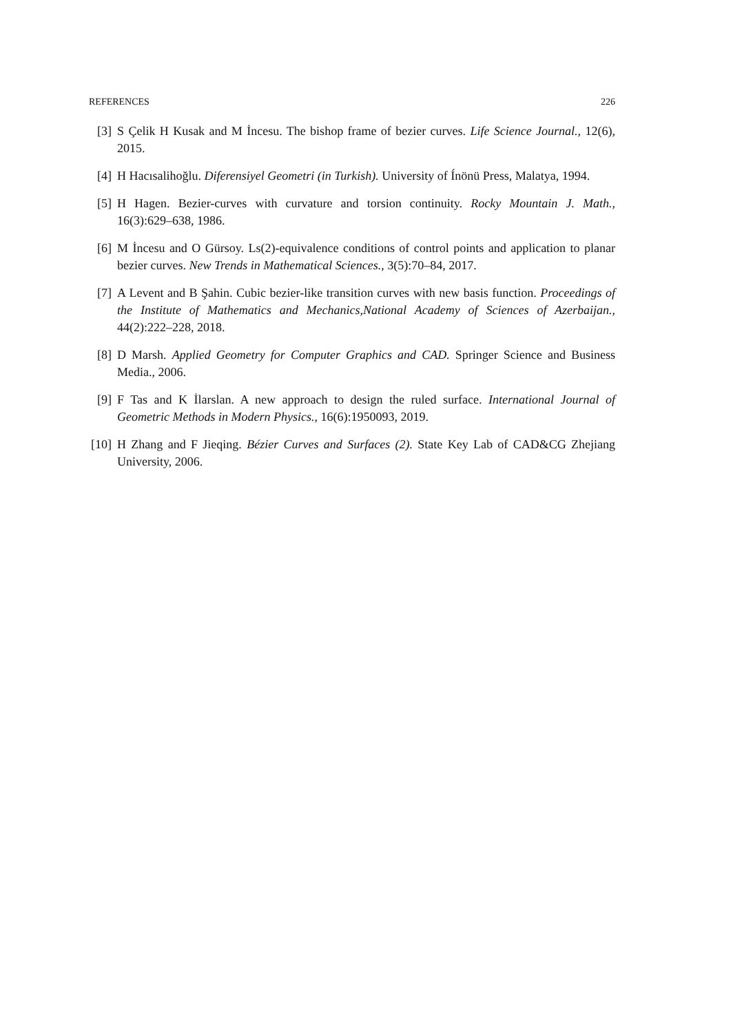REFERENCES 226
[3] S Çelik H Kusak and M İncesu. The bishop frame of bezier curves. Life Science Journal., 12(6), 2015.
[4] H Hacısalihoğlu. Diferensiyel Geometri (in Turkish). University of Ínönü Press, Malatya, 1994.
[5] H Hagen. Bezier-curves with curvature and torsion continuity. Rocky Mountain J. Math., 16(3):629–638, 1986.
[6] M İncesu and O Gürsoy. Ls(2)-equivalence conditions of control points and application to planar bezier curves. New Trends in Mathematical Sciences., 3(5):70–84, 2017.
[7] A Levent and B Şahin. Cubic bezier-like transition curves with new basis function. Proceedings of the Institute of Mathematics and Mechanics,National Academy of Sciences of Azerbaijan., 44(2):222–228, 2018.
[8] D Marsh. Applied Geometry for Computer Graphics and CAD. Springer Science and Business Media., 2006.
[9] F Tas and K İlarslan. A new approach to design the ruled surface. International Journal of Geometric Methods in Modern Physics., 16(6):1950093, 2019.
[10] H Zhang and F Jieqing. Bézier Curves and Surfaces (2). State Key Lab of CAD&CG Zhejiang University, 2006.